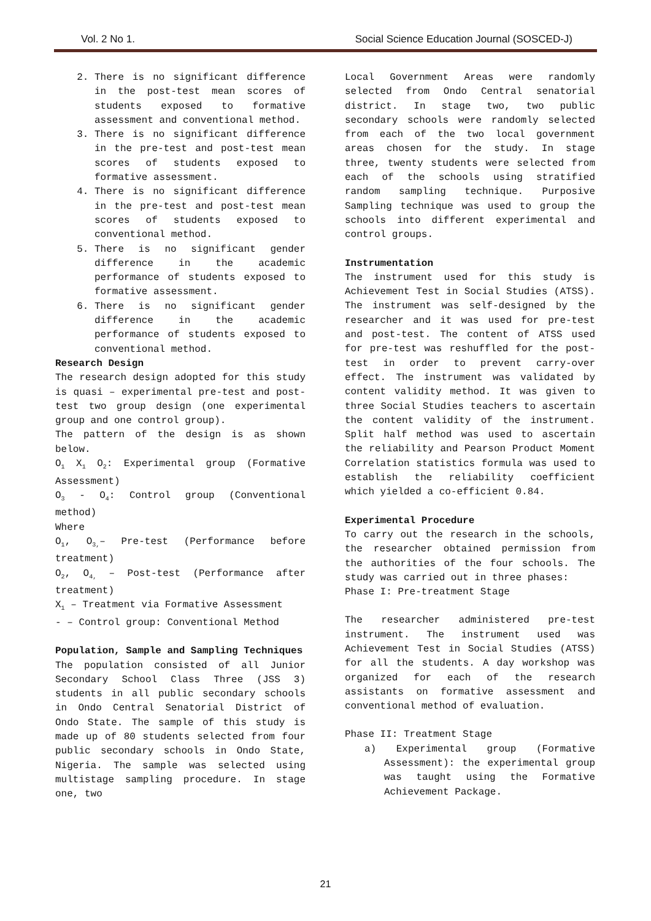Vol. 2 No 1. Social Science Education Journal (SOSCED-J)
2. There is no significant difference in the post-test mean scores of students exposed to formative assessment and conventional method.
3. There is no significant difference in the pre-test and post-test mean scores of students exposed to formative assessment.
4. There is no significant difference in the pre-test and post-test mean scores of students exposed to conventional method.
5. There is no significant gender difference in the academic performance of students exposed to formative assessment.
6. There is no significant gender difference in the academic performance of students exposed to conventional method.
Research Design
The research design adopted for this study is quasi – experimental pre-test and post-test two group design (one experimental group and one control group).
The pattern of the design is as shown below.
O<sub>1</sub> X<sub>1</sub> O<sub>2</sub>: Experimental group (Formative Assessment)
O<sub>3</sub> - O<sub>4</sub>: Control group (Conventional method)
Where
O<sub>1</sub>, O<sub>3,</sub>– Pre-test (Performance before treatment)
O<sub>2</sub>, O<sub>4,</sub> – Post-test (Performance after treatment)
X<sub>1</sub> – Treatment via Formative Assessment
- – Control group: Conventional Method
Population, Sample and Sampling Techniques
The population consisted of all Junior Secondary School Class Three (JSS 3) students in all public secondary schools in Ondo Central Senatorial District of Ondo State. The sample of this study is made up of 80 students selected from four public secondary schools in Ondo State, Nigeria. The sample was selected using multistage sampling procedure. In stage one, two
Local Government Areas were randomly selected from Ondo Central senatorial district. In stage two, two public secondary schools were randomly selected from each of the two local government areas chosen for the study. In stage three, twenty students were selected from each of the schools using stratified random sampling technique. Purposive Sampling technique was used to group the schools into different experimental and control groups.
Instrumentation
The instrument used for this study is Achievement Test in Social Studies (ATSS). The instrument was self-designed by the researcher and it was used for pre-test and post-test. The content of ATSS used for pre-test was reshuffled for the post-test in order to prevent carry-over effect. The instrument was validated by content validity method. It was given to three Social Studies teachers to ascertain the content validity of the instrument. Split half method was used to ascertain the reliability and Pearson Product Moment Correlation statistics formula was used to establish the reliability coefficient which yielded a co-efficient 0.84.
Experimental Procedure
To carry out the research in the schools, the researcher obtained permission from the authorities of the four schools. The study was carried out in three phases:
Phase I: Pre-treatment Stage
The researcher administered pre-test instrument. The instrument used was Achievement Test in Social Studies (ATSS) for all the students. A day workshop was organized for each of the research assistants on formative assessment and conventional method of evaluation.
Phase II: Treatment Stage
a) Experimental group (Formative Assessment): the experimental group was taught using the Formative Achievement Package.
21